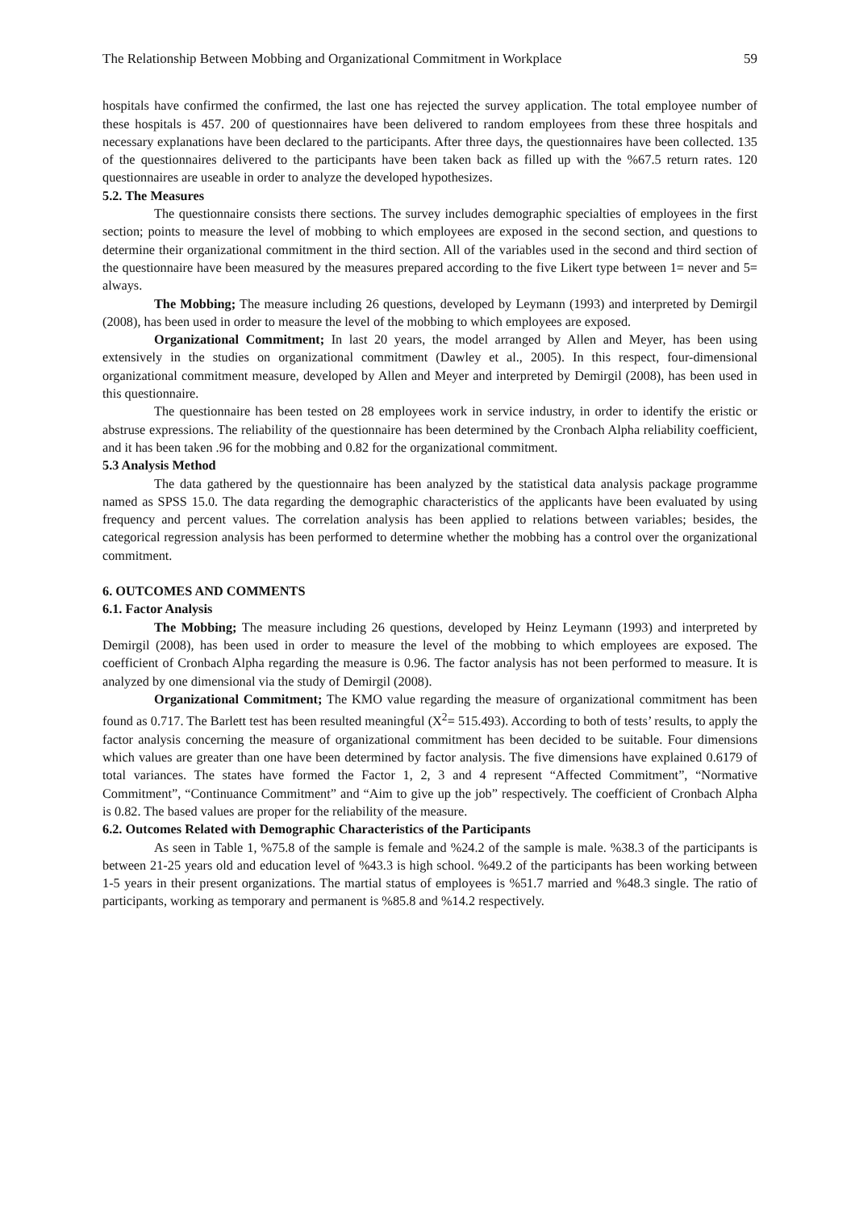The Relationship Between Mobbing and Organizational Commitment in Workplace 59
hospitals have confirmed the confirmed, the last one has rejected the survey application. The total employee number of these hospitals is 457. 200 of questionnaires have been delivered to random employees from these three hospitals and necessary explanations have been declared to the participants. After three days, the questionnaires have been collected. 135 of the questionnaires delivered to the participants have been taken back as filled up with the %67.5 return rates. 120 questionnaires are useable in order to analyze the developed hypothesizes.
5.2. The Measures
The questionnaire consists there sections. The survey includes demographic specialties of employees in the first section; points to measure the level of mobbing to which employees are exposed in the second section, and questions to determine their organizational commitment in the third section. All of the variables used in the second and third section of the questionnaire have been measured by the measures prepared according to the five Likert type between 1= never and 5= always.
The Mobbing; The measure including 26 questions, developed by Leymann (1993) and interpreted by Demirgil (2008), has been used in order to measure the level of the mobbing to which employees are exposed.
Organizational Commitment; In last 20 years, the model arranged by Allen and Meyer, has been using extensively in the studies on organizational commitment (Dawley et al., 2005). In this respect, four-dimensional organizational commitment measure, developed by Allen and Meyer and interpreted by Demirgil (2008), has been used in this questionnaire.
The questionnaire has been tested on 28 employees work in service industry, in order to identify the eristic or abstruse expressions. The reliability of the questionnaire has been determined by the Cronbach Alpha reliability coefficient, and it has been taken .96 for the mobbing and 0.82 for the organizational commitment.
5.3 Analysis Method
The data gathered by the questionnaire has been analyzed by the statistical data analysis package programme named as SPSS 15.0. The data regarding the demographic characteristics of the applicants have been evaluated by using frequency and percent values. The correlation analysis has been applied to relations between variables; besides, the categorical regression analysis has been performed to determine whether the mobbing has a control over the organizational commitment.
6. OUTCOMES AND COMMENTS
6.1. Factor Analysis
The Mobbing; The measure including 26 questions, developed by Heinz Leymann (1993) and interpreted by Demirgil (2008), has been used in order to measure the level of the mobbing to which employees are exposed. The coefficient of Cronbach Alpha regarding the measure is 0.96. The factor analysis has not been performed to measure. It is analyzed by one dimensional via the study of Demirgil (2008).
Organizational Commitment; The KMO value regarding the measure of organizational commitment has been found as 0.717. The Barlett test has been resulted meaningful (X<sup>2</sup>= 515.493). According to both of tests’ results, to apply the factor analysis concerning the measure of organizational commitment has been decided to be suitable. Four dimensions which values are greater than one have been determined by factor analysis. The five dimensions have explained 0.6179 of total variances. The states have formed the Factor 1, 2, 3 and 4 represent “Affected Commitment”, “Normative Commitment”, “Continuance Commitment” and “Aim to give up the job” respectively. The coefficient of Cronbach Alpha is 0.82. The based values are proper for the reliability of the measure.
6.2. Outcomes Related with Demographic Characteristics of the Participants
As seen in Table 1, %75.8 of the sample is female and %24.2 of the sample is male. %38.3 of the participants is between 21-25 years old and education level of %43.3 is high school. %49.2 of the participants has been working between 1-5 years in their present organizations. The martial status of employees is %51.7 married and %48.3 single. The ratio of participants, working as temporary and permanent is %85.8 and %14.2 respectively.